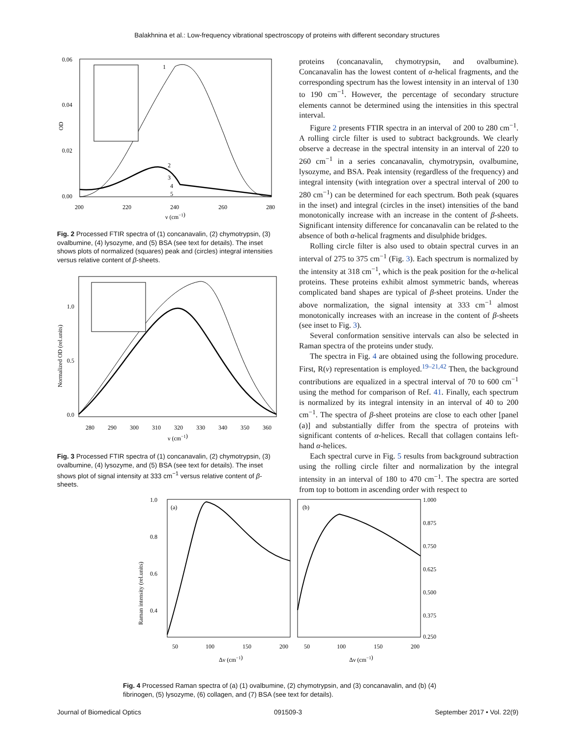Balakhnina et al.: Low-frequency vibrational spectroscopy of proteins with different secondary structures
0.06
0.04
0.02
0.00
200
220
240
260
280
ν (cm−1)
OD
1
2
3
4
5
Fig. 2 Processed FTIR spectra of (1) concanavalin, (2) chymotrypsin, (3) ovalbumine, (4) lysozyme, and (5) BSA (see text for details). The inset shows plots of normalized (squares) peak and (circles) integral intensities versus relative content of β-sheets.
1.0
0.5
0.0
280
290
300
310
320
330
340
350
360
ν (cm−1)
Normalized OD (rel.units)
Fig. 3 Processed FTIR spectra of (1) concanavalin, (2) chymotrypsin, (3) ovalbumine, (4) lysozyme, and (5) BSA (see text for details). The inset shows plot of signal intensity at 333 cm<sup>−1</sup> versus relative content of β-sheets.
proteins (concanavalin, chymotrypsin, and ovalbumine). Concanavalin has the lowest content of α-helical fragments, and the corresponding spectrum has the lowest intensity in an interval of 130 to 190 cm<sup>−1</sup>. However, the percentage of secondary structure elements cannot be determined using the intensities in this spectral interval.
Figure 2 presents FTIR spectra in an interval of 200 to 280 cm<sup>−1</sup>. A rolling circle filter is used to subtract backgrounds. We clearly observe a decrease in the spectral intensity in an interval of 220 to 260 cm<sup>−1</sup> in a series concanavalin, chymotrypsin, ovalbumine, lysozyme, and BSA. Peak intensity (regardless of the frequency) and integral intensity (with integration over a spectral interval of 200 to 280 cm<sup>−1</sup>) can be determined for each spectrum. Both peak (squares in the inset) and integral (circles in the inset) intensities of the band monotonically increase with an increase in the content of β-sheets. Significant intensity difference for concanavalin can be related to the absence of both α-helical fragments and disulphide bridges.
Rolling circle filter is also used to obtain spectral curves in an interval of 275 to 375 cm<sup>−1</sup> (Fig. 3). Each spectrum is normalized by the intensity at 318 cm<sup>−1</sup>, which is the peak position for the α-helical proteins. These proteins exhibit almost symmetric bands, whereas complicated band shapes are typical of β-sheet proteins. Under the above normalization, the signal intensity at 333 cm<sup>−1</sup> almost monotonically increases with an increase in the content of β-sheets (see inset to Fig. 3).
Several conformation sensitive intervals can also be selected in Raman spectra of the proteins under study.
The spectra in Fig. 4 are obtained using the following procedure. First, R(ν) representation is employed.<sup>19–21,42</sup> Then, the background contributions are equalized in a spectral interval of 70 to 600 cm<sup>−1</sup> using the method for comparison of Ref. 41. Finally, each spectrum is normalized by its integral intensity in an interval of 40 to 200 cm<sup>−1</sup>. The spectra of β-sheet proteins are close to each other [panel (a)] and substantially differ from the spectra of proteins with significant contents of α-helices. Recall that collagen contains left-hand α-helices.
Each spectral curve in Fig. 5 results from background subtraction using the rolling circle filter and normalization by the integral intensity in an interval of 180 to 470 cm<sup>−1</sup>. The spectra are sorted from top to bottom in ascending order with respect to
1.0
0.8
0.6
0.4
(a)
(b)
1.000
0.875
0.750
0.625
0.500
0.375
0.250
50
100
150
200
50
100
150
200
Δν (cm−1)
Δν (cm−1)
Raman intensity (rel.units)
Fig. 4 Processed Raman spectra of (a) (1) ovalbumine, (2) chymotrypsin, and (3) concanavalin, and (b) (4) fibrinogen, (5) lysozyme, (6) collagen, and (7) BSA (see text for details).
Journal of Biomedical Optics 091509-3 September 2017 • Vol. 22(9)